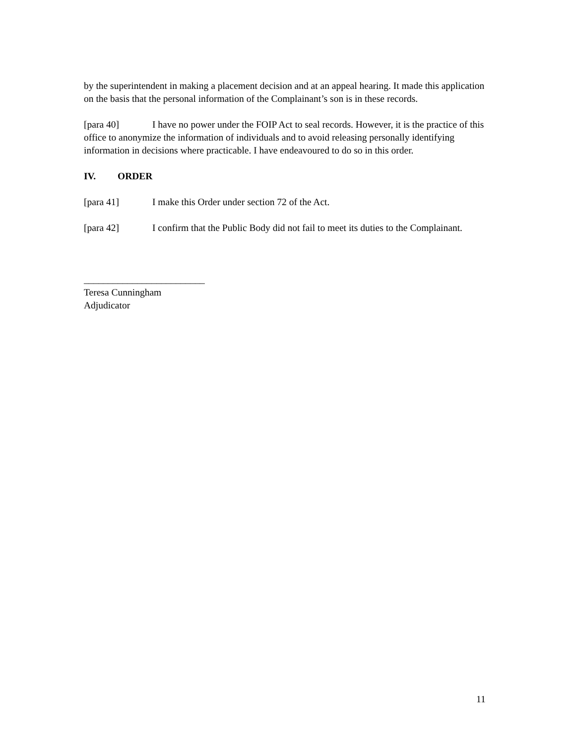by the superintendent in making a placement decision and at an appeal hearing. It made this application on the basis that the personal information of the Complainant’s son is in these records.
[para 40] I have no power under the FOIP Act to seal records. However, it is the practice of this office to anonymize the information of individuals and to avoid releasing personally identifying information in decisions where practicable. I have endeavoured to do so in this order.
IV. ORDER
[para 41] I make this Order under section 72 of the Act.
[para 42] I confirm that the Public Body did not fail to meet its duties to the Complainant.
_________________________
Teresa Cunningham
Adjudicator
11